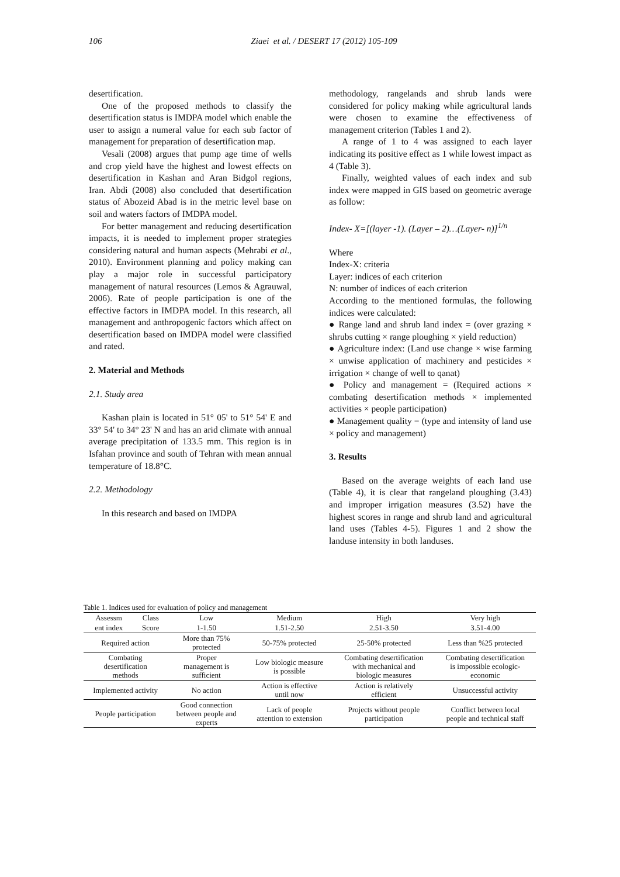106 Ziaei et al. / DESERT 17 (2012) 105-109
desertification.
One of the proposed methods to classify the desertification status is IMDPA model which enable the user to assign a numeral value for each sub factor of management for preparation of desertification map.
Vesali (2008) argues that pump age time of wells and crop yield have the highest and lowest effects on desertification in Kashan and Aran Bidgol regions, Iran. Abdi (2008) also concluded that desertification status of Abozeid Abad is in the metric level base on soil and waters factors of IMDPA model.
For better management and reducing desertification impacts, it is needed to implement proper strategies considering natural and human aspects (Mehrabi et al., 2010). Environment planning and policy making can play a major role in successful participatory management of natural resources (Lemos & Agrauwal, 2006). Rate of people participation is one of the effective factors in IMDPA model. In this research, all management and anthropogenic factors which affect on desertification based on IMDPA model were classified and rated.
2. Material and Methods
2.1. Study area
Kashan plain is located in 51° 05' to 51° 54' E and 33° 54' to 34° 23' N and has an arid climate with annual average precipitation of 133.5 mm. This region is in Isfahan province and south of Tehran with mean annual temperature of 18.8°C.
2.2. Methodology
In this research and based on IMDPA
methodology, rangelands and shrub lands were considered for policy making while agricultural lands were chosen to examine the effectiveness of management criterion (Tables 1 and 2).
A range of 1 to 4 was assigned to each layer indicating its positive effect as 1 while lowest impact as 4 (Table 3).
Finally, weighted values of each index and sub index were mapped in GIS based on geometric average as follow:
Index- X=[(layer -1). (Layer – 2)…(Layer- n)]<sup>1/n</sup>
Where
Index-X: criteria
Layer: indices of each criterion
N: number of indices of each criterion
According to the mentioned formulas, the following indices were calculated:
● Range land and shrub land index = (over grazing × shrubs cutting × range ploughing × yield reduction)
● Agriculture index: (Land use change × wise farming × unwise application of machinery and pesticides × irrigation × change of well to qanat)
● Policy and management = (Required actions × combating desertification methods × implemented activities × people participation)
● Management quality = (type and intensity of land use × policy and management)
3. Results
Based on the average weights of each land use (Table 4), it is clear that rangeland ploughing (3.43) and improper irrigation measures (3.52) have the highest scores in range and shrub land and agricultural land uses (Tables 4-5). Figures 1 and 2 show the landuse intensity in both landuses.
Table 1. Indices used for evaluation of policy and management
| Assessm | Class | Low | Medium | High | Very high |
| --- | --- | --- | --- | --- | --- |
| ent index | Score | 1-1.50 | 1.51-2.50 | 2.51-3.50 | 3.51-4.00 |
| Required action | | More than 75% protected | 50-75% protected | 25-50% protected | Less than %25 protected |
| Combating desertification methods | | Proper management is sufficient | Low biologic measure is possible | Combating desertification with mechanical and biologic measures | Combating desertification is impossible ecologic- economic |
| Implemented activity | | No action | Action is effective until now | Action is relatively efficient | Unsuccessful activity |
| People participation | | Good connection between people and experts | Lack of people attention to extension | Projects without people participation | Conflict between local people and technical staff |